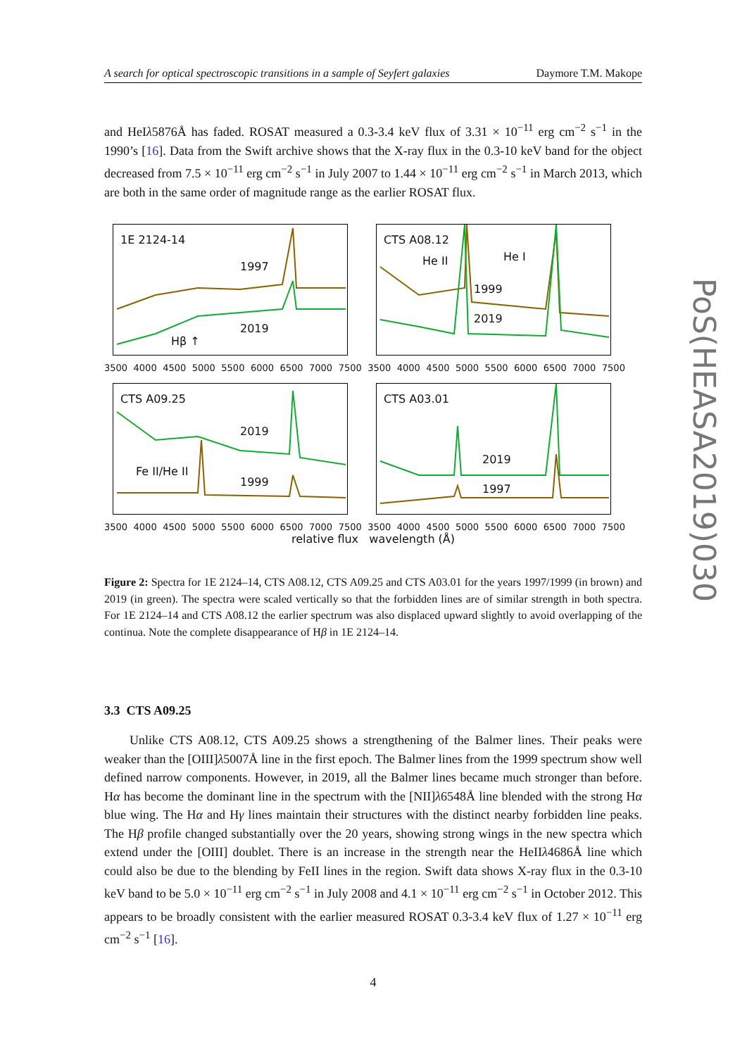A search for optical spectroscopic transitions in a sample of Seyfert galaxies Daymore T.M. Makope
and HeIλ5876Å has faded. ROSAT measured a 0.3-3.4 keV flux of 3.31 × 10<sup>−11</sup> erg cm<sup>−2</sup> s<sup>−1</sup> in the 1990’s [16]. Data from the Swift archive shows that the X-ray flux in the 0.3-10 keV band for the object decreased from 7.5 × 10<sup>−11</sup> erg cm<sup>−2</sup> s<sup>−1</sup> in July 2007 to 1.44 × 10<sup>−11</sup> erg cm<sup>−2</sup> s<sup>−1</sup> in March 2013, which are both in the same order of magnitude range as the earlier ROSAT flux.
1E 2124-14
1997
2019
Hβ ↑
CTS A08.12
He II He I
1999
2019
3500 4000 4500 5000 5500 6000 6500 7000 7500 3500 4000 4500 5000 5500 6000 6500 7000 7500
CTS A09.25
2019
Fe II/He II
1999
CTS A03.01
2019
1997
3500 4000 4500 5000 5500 6000 6500 7000 7500 3500 4000 4500 5000 5500 6000 6500 7000 7500
relative flux wavelength (Å)
Figure 2: Spectra for 1E 2124–14, CTS A08.12, CTS A09.25 and CTS A03.01 for the years 1997/1999 (in brown) and 2019 (in green). The spectra were scaled vertically so that the forbidden lines are of similar strength in both spectra. For 1E 2124–14 and CTS A08.12 the earlier spectrum was also displaced upward slightly to avoid overlapping of the continua. Note the complete disappearance of Hβ in 1E 2124–14.
3.3 CTS A09.25
Unlike CTS A08.12, CTS A09.25 shows a strengthening of the Balmer lines. Their peaks were weaker than the [OIII]λ5007Å line in the first epoch. The Balmer lines from the 1999 spectrum show well defined narrow components. However, in 2019, all the Balmer lines became much stronger than before. Hα has become the dominant line in the spectrum with the [NII]λ6548Å line blended with the strong Hα blue wing. The Hα and Hγ lines maintain their structures with the distinct nearby forbidden line peaks. The Hβ profile changed substantially over the 20 years, showing strong wings in the new spectra which extend under the [OIII] doublet. There is an increase in the strength near the HeIIλ4686Å line which could also be due to the blending by FeII lines in the region. Swift data shows X-ray flux in the 0.3-10 keV band to be 5.0 × 10<sup>−11</sup> erg cm<sup>−2</sup> s<sup>−1</sup> in July 2008 and 4.1 × 10<sup>−11</sup> erg cm<sup>−2</sup> s<sup>−1</sup> in October 2012. This appears to be broadly consistent with the earlier measured ROSAT 0.3-3.4 keV flux of 1.27 × 10<sup>−11</sup> erg cm<sup>−2</sup> s<sup>−1</sup> [16].
4
PoS(HEASA2019)030